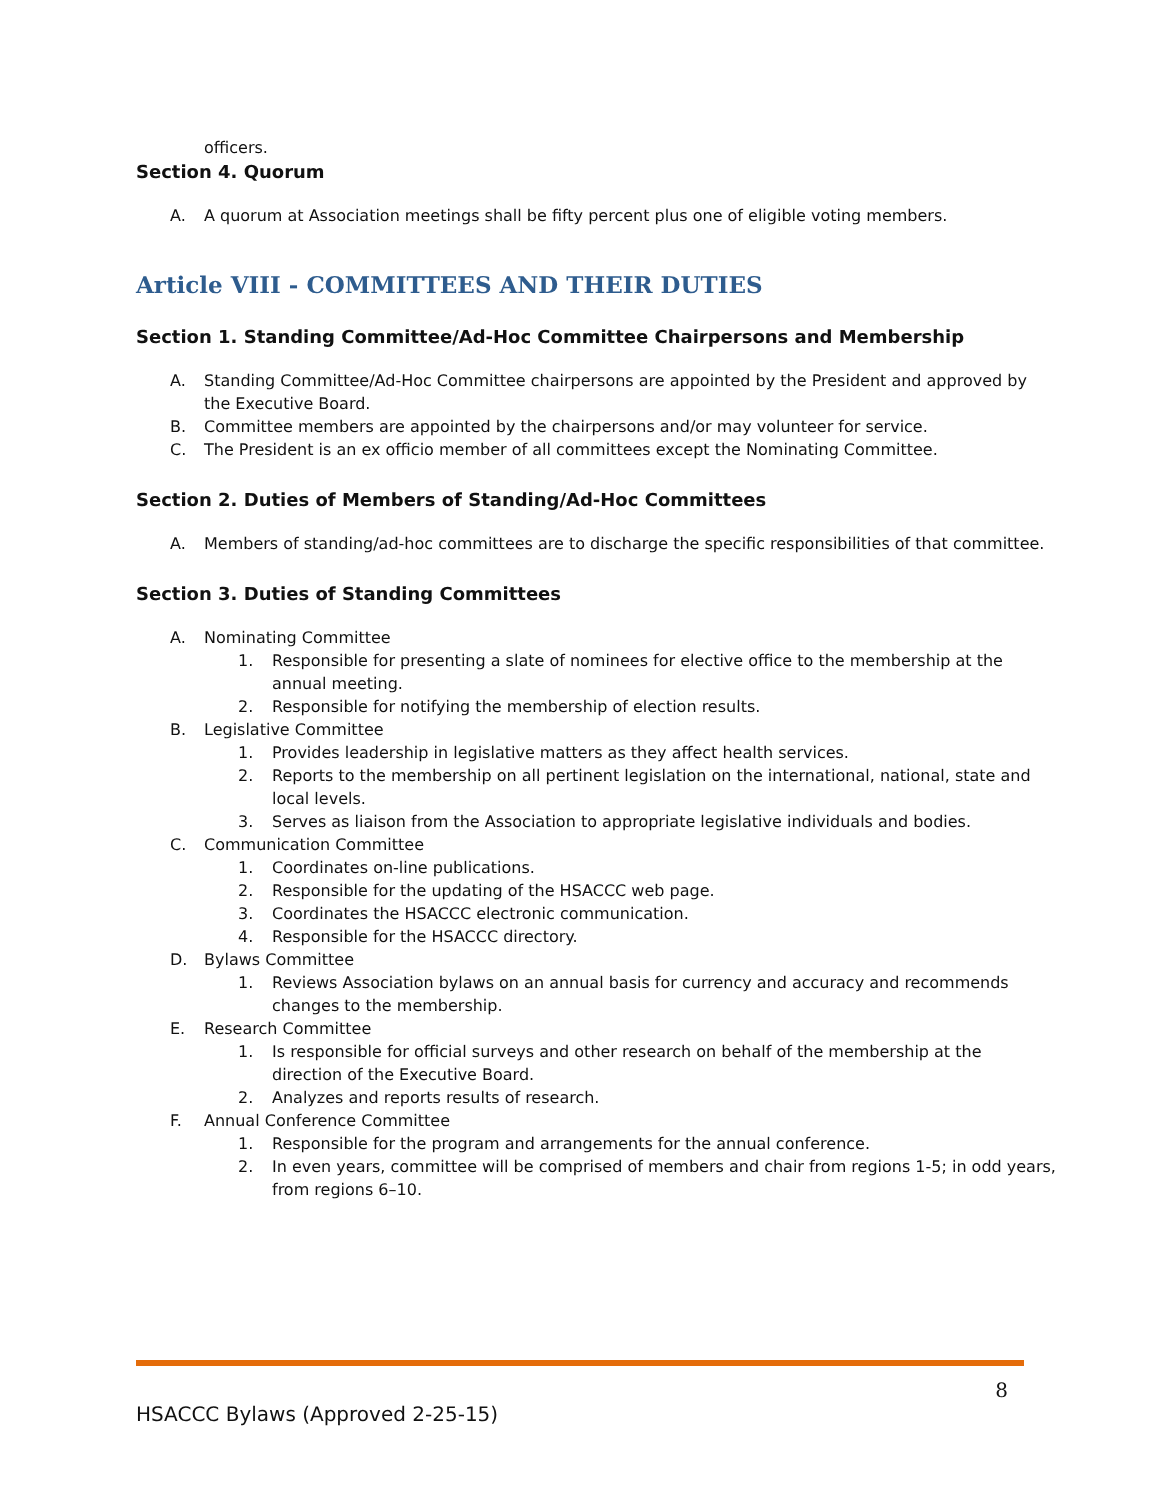officers.
Section 4. Quorum
A. A quorum at Association meetings shall be fifty percent plus one of eligible voting members.
Article VIII - COMMITTEES AND THEIR DUTIES
Section 1. Standing Committee/Ad-Hoc Committee Chairpersons and Membership
A. Standing Committee/Ad-Hoc Committee chairpersons are appointed by the President and approved by the Executive Board.
B. Committee members are appointed by the chairpersons and/or may volunteer for service.
C. The President is an ex officio member of all committees except the Nominating Committee.
Section 2. Duties of Members of Standing/Ad-Hoc Committees
A. Members of standing/ad-hoc committees are to discharge the specific responsibilities of that committee.
Section 3. Duties of Standing Committees
A. Nominating Committee
1. Responsible for presenting a slate of nominees for elective office to the membership at the annual meeting.
2. Responsible for notifying the membership of election results.
B. Legislative Committee
1. Provides leadership in legislative matters as they affect health services.
2. Reports to the membership on all pertinent legislation on the international, national, state and local levels.
3. Serves as liaison from the Association to appropriate legislative individuals and bodies.
C. Communication Committee
1. Coordinates on-line publications.
2. Responsible for the updating of the HSACCC web page.
3. Coordinates the HSACCC electronic communication.
4. Responsible for the HSACCC directory.
D. Bylaws Committee
1. Reviews Association bylaws on an annual basis for currency and accuracy and recommends changes to the membership.
E. Research Committee
1. Is responsible for official surveys and other research on behalf of the membership at the direction of the Executive Board.
2. Analyzes and reports results of research.
F. Annual Conference Committee
1. Responsible for the program and arrangements for the annual conference.
2. In even years, committee will be comprised of members and chair from regions 1-5; in odd years, from regions 6–10.
8
HSACCC Bylaws (Approved 2-25-15)